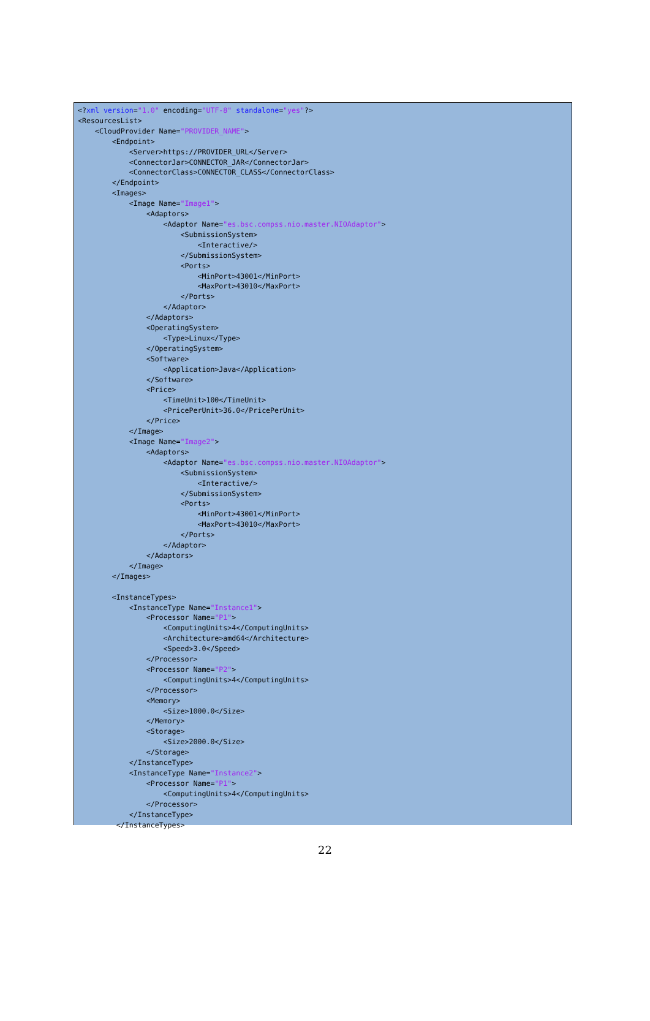<?xml version="1.0" encoding="UTF-8" standalone="yes"?>
<ResourcesList>
    <CloudProvider Name="PROVIDER_NAME">
        <Endpoint>
            <Server>https://PROVIDER_URL</Server>
            <ConnectorJar>CONNECTOR_JAR</ConnectorJar>
            <ConnectorClass>CONNECTOR_CLASS</ConnectorClass>
        </Endpoint>
        <Images>
            <Image Name="Image1">
                <Adaptors>
                    <Adaptor Name="es.bsc.compss.nio.master.NIOAdaptor">
                        <SubmissionSystem>
                            <Interactive/>
                        </SubmissionSystem>
                        <Ports>
                            <MinPort>43001</MinPort>
                            <MaxPort>43010</MaxPort>
                        </Ports>
                    </Adaptor>
                </Adaptors>
                <OperatingSystem>
                    <Type>Linux</Type>
                </OperatingSystem>
                <Software>
                    <Application>Java</Application>
                </Software>
                <Price>
                    <TimeUnit>100</TimeUnit>
                    <PricePerUnit>36.0</PricePerUnit>
                </Price>
            </Image>
            <Image Name="Image2">
                <Adaptors>
                    <Adaptor Name="es.bsc.compss.nio.master.NIOAdaptor">
                        <SubmissionSystem>
                            <Interactive/>
                        </SubmissionSystem>
                        <Ports>
                            <MinPort>43001</MinPort>
                            <MaxPort>43010</MaxPort>
                        </Ports>
                    </Adaptor>
                </Adaptors>
            </Image>
        </Images>

        <InstanceTypes>
            <InstanceType Name="Instance1">
                <Processor Name="P1">
                    <ComputingUnits>4</ComputingUnits>
                    <Architecture>amd64</Architecture>
                    <Speed>3.0</Speed>
                </Processor>
                <Processor Name="P2">
                    <ComputingUnits>4</ComputingUnits>
                </Processor>
                <Memory>
                    <Size>1000.0</Size>
                </Memory>
                <Storage>
                    <Size>2000.0</Size>
                </Storage>
            </InstanceType>
            <InstanceType Name="Instance2">
                <Processor Name="P1">
                    <ComputingUnits>4</ComputingUnits>
                </Processor>
            </InstanceType>
         </InstanceTypes>
22